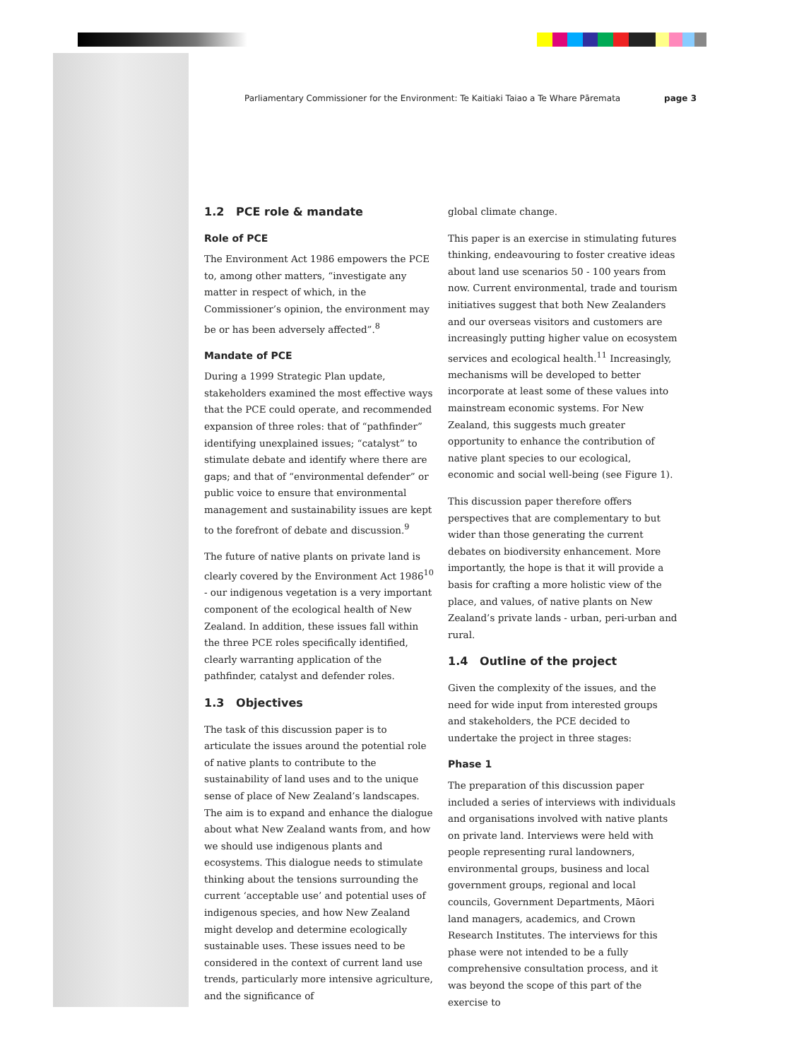Parliamentary Commissioner for the Environment: Te Kaitiaki Taiao a Te Whare Pāremata page 3
1.2 PCE role & mandate
Role of PCE
The Environment Act 1986 empowers the PCE to, among other matters, “investigate any matter in respect of which, in the Commissioner’s opinion, the environment may be or has been adversely affected”.<sup>8</sup>
Mandate of PCE
During a 1999 Strategic Plan update, stakeholders examined the most effective ways that the PCE could operate, and recommended expansion of three roles: that of “pathfinder” identifying unexplained issues; “catalyst” to stimulate debate and identify where there are gaps; and that of “environmental defender” or public voice to ensure that environmental management and sustainability issues are kept to the forefront of debate and discussion.<sup>9</sup>
The future of native plants on private land is clearly covered by the Environment Act 1986<sup>10</sup> - our indigenous vegetation is a very important component of the ecological health of New Zealand. In addition, these issues fall within the three PCE roles specifically identified, clearly warranting application of the pathfinder, catalyst and defender roles.
1.3 Objectives
The task of this discussion paper is to articulate the issues around the potential role of native plants to contribute to the sustainability of land uses and to the unique sense of place of New Zealand’s landscapes. The aim is to expand and enhance the dialogue about what New Zealand wants from, and how we should use indigenous plants and ecosystems. This dialogue needs to stimulate thinking about the tensions surrounding the current ‘acceptable use’ and potential uses of indigenous species, and how New Zealand might develop and determine ecologically sustainable uses. These issues need to be considered in the context of current land use trends, particularly more intensive agriculture, and the significance of
global climate change.
This paper is an exercise in stimulating futures thinking, endeavouring to foster creative ideas about land use scenarios 50 - 100 years from now. Current environmental, trade and tourism initiatives suggest that both New Zealanders and our overseas visitors and customers are increasingly putting higher value on ecosystem services and ecological health.<sup>11</sup> Increasingly, mechanisms will be developed to better incorporate at least some of these values into mainstream economic systems. For New Zealand, this suggests much greater opportunity to enhance the contribution of native plant species to our ecological, economic and social well-being (see Figure 1).
This discussion paper therefore offers perspectives that are complementary to but wider than those generating the current debates on biodiversity enhancement. More importantly, the hope is that it will provide a basis for crafting a more holistic view of the place, and values, of native plants on New Zealand’s private lands - urban, peri-urban and rural.
1.4 Outline of the project
Given the complexity of the issues, and the need for wide input from interested groups and stakeholders, the PCE decided to undertake the project in three stages:
Phase 1
The preparation of this discussion paper included a series of interviews with individuals and organisations involved with native plants on private land. Interviews were held with people representing rural landowners, environmental groups, business and local government groups, regional and local councils, Government Departments, Māori land managers, academics, and Crown Research Institutes. The interviews for this phase were not intended to be a fully comprehensive consultation process, and it was beyond the scope of this part of the exercise to